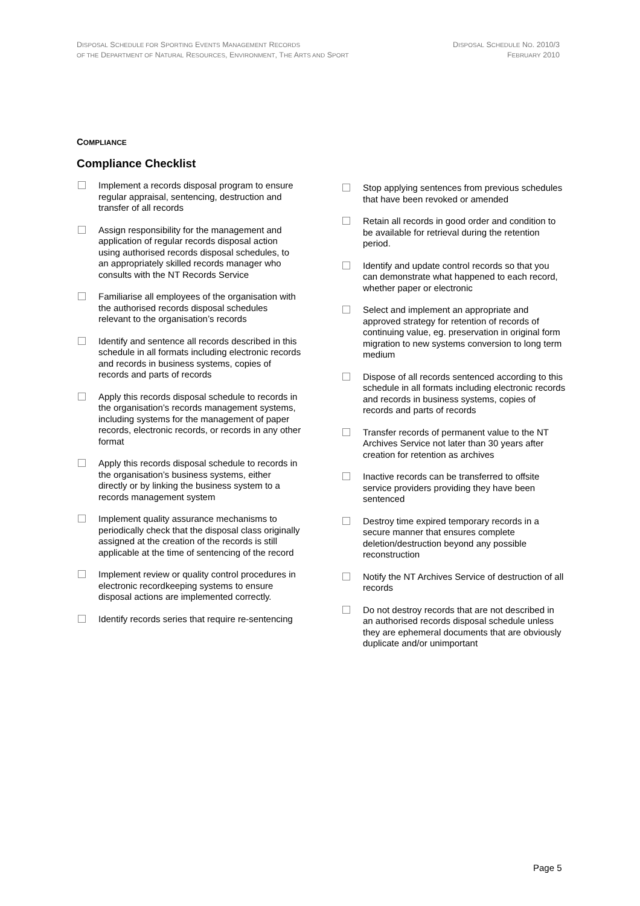DISPOSAL SCHEDULE FOR SPORTING EVENTS MANAGEMENT RECORDS
OF THE DEPARTMENT OF NATURAL RESOURCES, ENVIRONMENT, THE ARTS AND SPORT
DISPOSAL SCHEDULE NO. 2010/3
FEBRUARY 2010
COMPLIANCE
Compliance Checklist
Implement a records disposal program to ensure regular appraisal, sentencing, destruction and transfer of all records
Assign responsibility for the management and application of regular records disposal action using authorised records disposal schedules, to an appropriately skilled records manager who consults with the NT Records Service
Familiarise all employees of the organisation with the authorised records disposal schedules relevant to the organisation’s records
Identify and sentence all records described in this schedule in all formats including electronic records and records in business systems, copies of records and parts of records
Apply this records disposal schedule to records in the organisation’s records management systems, including systems for the management of paper records, electronic records, or records in any other format
Apply this records disposal schedule to records in the organisation’s business systems, either directly or by linking the business system to a records management system
Implement quality assurance mechanisms to periodically check that the disposal class originally assigned at the creation of the records is still applicable at the time of sentencing of the record
Implement review or quality control procedures in electronic recordkeeping systems to ensure disposal actions are implemented correctly.
Identify records series that require re-sentencing
Stop applying sentences from previous schedules that have been revoked or amended
Retain all records in good order and condition to be available for retrieval during the retention period.
Identify and update control records so that you can demonstrate what happened to each record, whether paper or electronic
Select and implement an appropriate and approved strategy for retention of records of continuing value, eg. preservation in original form migration to new systems conversion to long term medium
Dispose of all records sentenced according to this schedule in all formats including electronic records and records in business systems, copies of records and parts of records
Transfer records of permanent value to the NT Archives Service not later than 30 years after creation for retention as archives
Inactive records can be transferred to offsite service providers providing they have been sentenced
Destroy time expired temporary records in a secure manner that ensures complete deletion/destruction beyond any possible reconstruction
Notify the NT Archives Service of destruction of all records
Do not destroy records that are not described in an authorised records disposal schedule unless they are ephemeral documents that are obviously duplicate and/or unimportant
Page 5